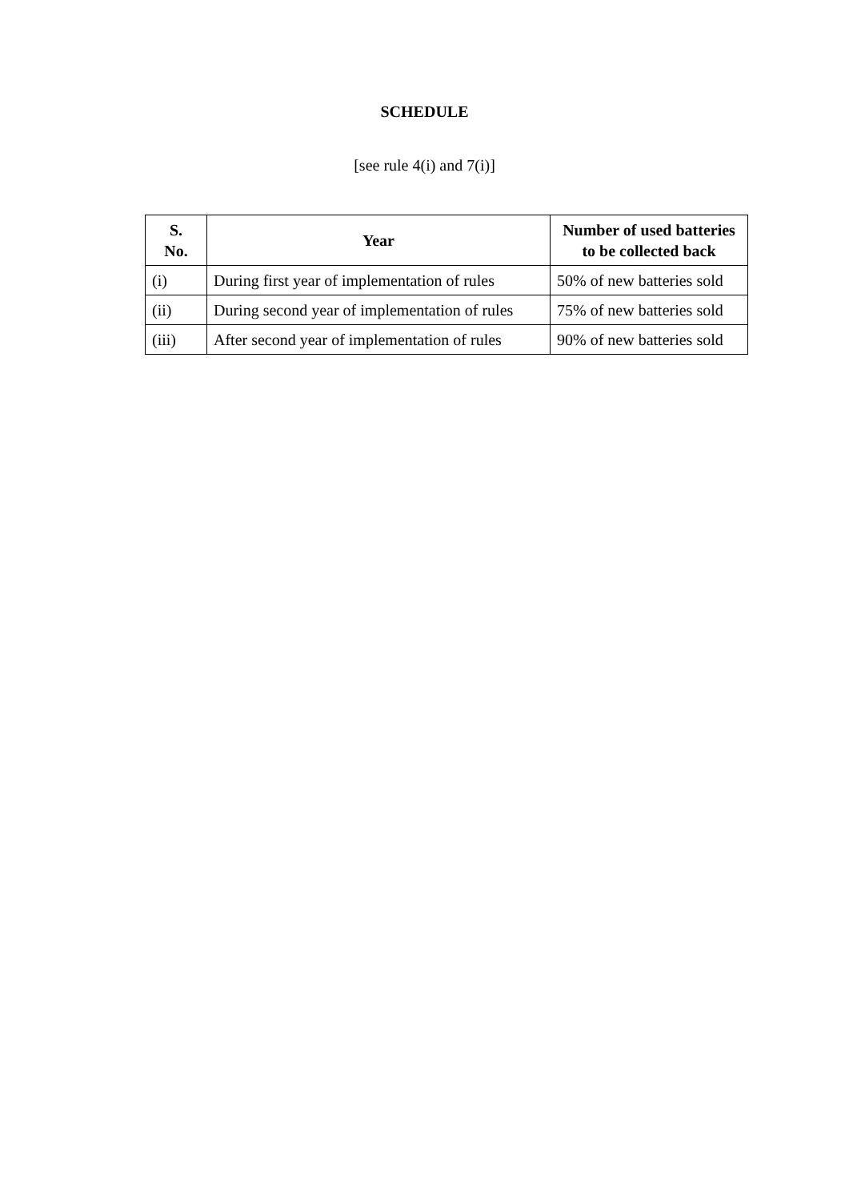SCHEDULE
[see rule 4(i) and 7(i)]
| S. No. | Year | Number of used batteries to be collected back |
| --- | --- | --- |
| (i) | During first year of implementation of rules | 50% of new batteries sold |
| (ii) | During second year of implementation of rules | 75% of new batteries sold |
| (iii) | After second year of implementation of rules | 90% of new batteries sold |